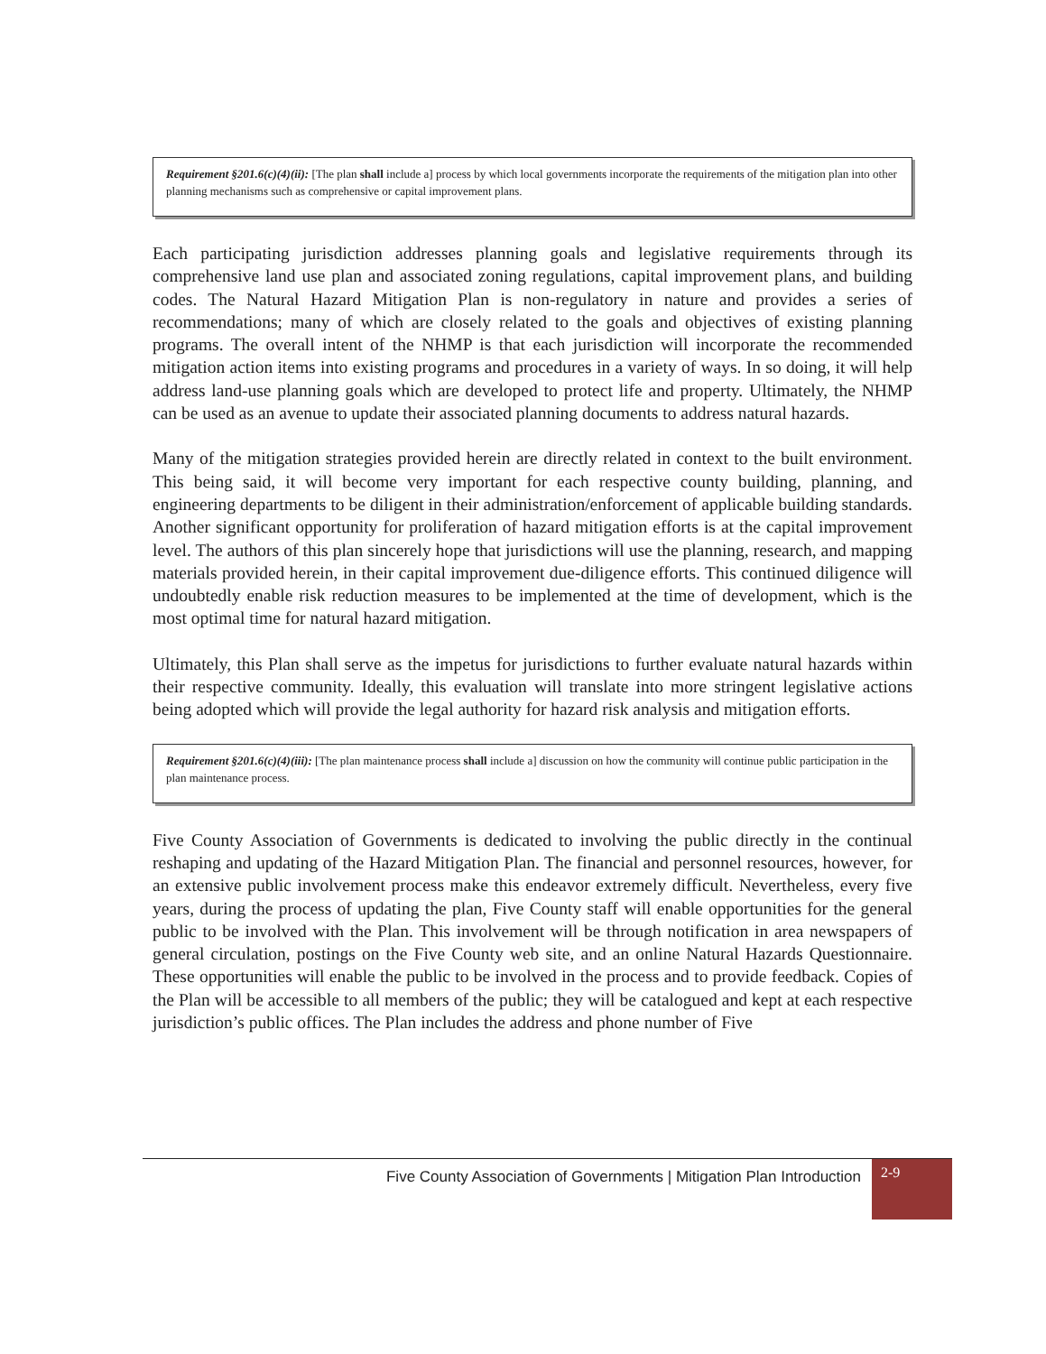Requirement §201.6(c)(4)(ii): [The plan shall include a] process by which local governments incorporate the requirements of the mitigation plan into other planning mechanisms such as comprehensive or capital improvement plans.
Each participating jurisdiction addresses planning goals and legislative requirements through its comprehensive land use plan and associated zoning regulations, capital improvement plans, and building codes. The Natural Hazard Mitigation Plan is non-regulatory in nature and provides a series of recommendations; many of which are closely related to the goals and objectives of existing planning programs. The overall intent of the NHMP is that each jurisdiction will incorporate the recommended mitigation action items into existing programs and procedures in a variety of ways. In so doing, it will help address land-use planning goals which are developed to protect life and property. Ultimately, the NHMP can be used as an avenue to update their associated planning documents to address natural hazards.
Many of the mitigation strategies provided herein are directly related in context to the built environment. This being said, it will become very important for each respective county building, planning, and engineering departments to be diligent in their administration/enforcement of applicable building standards. Another significant opportunity for proliferation of hazard mitigation efforts is at the capital improvement level. The authors of this plan sincerely hope that jurisdictions will use the planning, research, and mapping materials provided herein, in their capital improvement due-diligence efforts. This continued diligence will undoubtedly enable risk reduction measures to be implemented at the time of development, which is the most optimal time for natural hazard mitigation.
Ultimately, this Plan shall serve as the impetus for jurisdictions to further evaluate natural hazards within their respective community. Ideally, this evaluation will translate into more stringent legislative actions being adopted which will provide the legal authority for hazard risk analysis and mitigation efforts.
Requirement §201.6(c)(4)(iii): [The plan maintenance process shall include a] discussion on how the community will continue public participation in the plan maintenance process.
Five County Association of Governments is dedicated to involving the public directly in the continual reshaping and updating of the Hazard Mitigation Plan. The financial and personnel resources, however, for an extensive public involvement process make this endeavor extremely difficult. Nevertheless, every five years, during the process of updating the plan, Five County staff will enable opportunities for the general public to be involved with the Plan. This involvement will be through notification in area newspapers of general circulation, postings on the Five County web site, and an online Natural Hazards Questionnaire. These opportunities will enable the public to be involved in the process and to provide feedback. Copies of the Plan will be accessible to all members of the public; they will be catalogued and kept at each respective jurisdiction’s public offices. The Plan includes the address and phone number of Five
Five County Association of Governments | Mitigation Plan Introduction
2-9